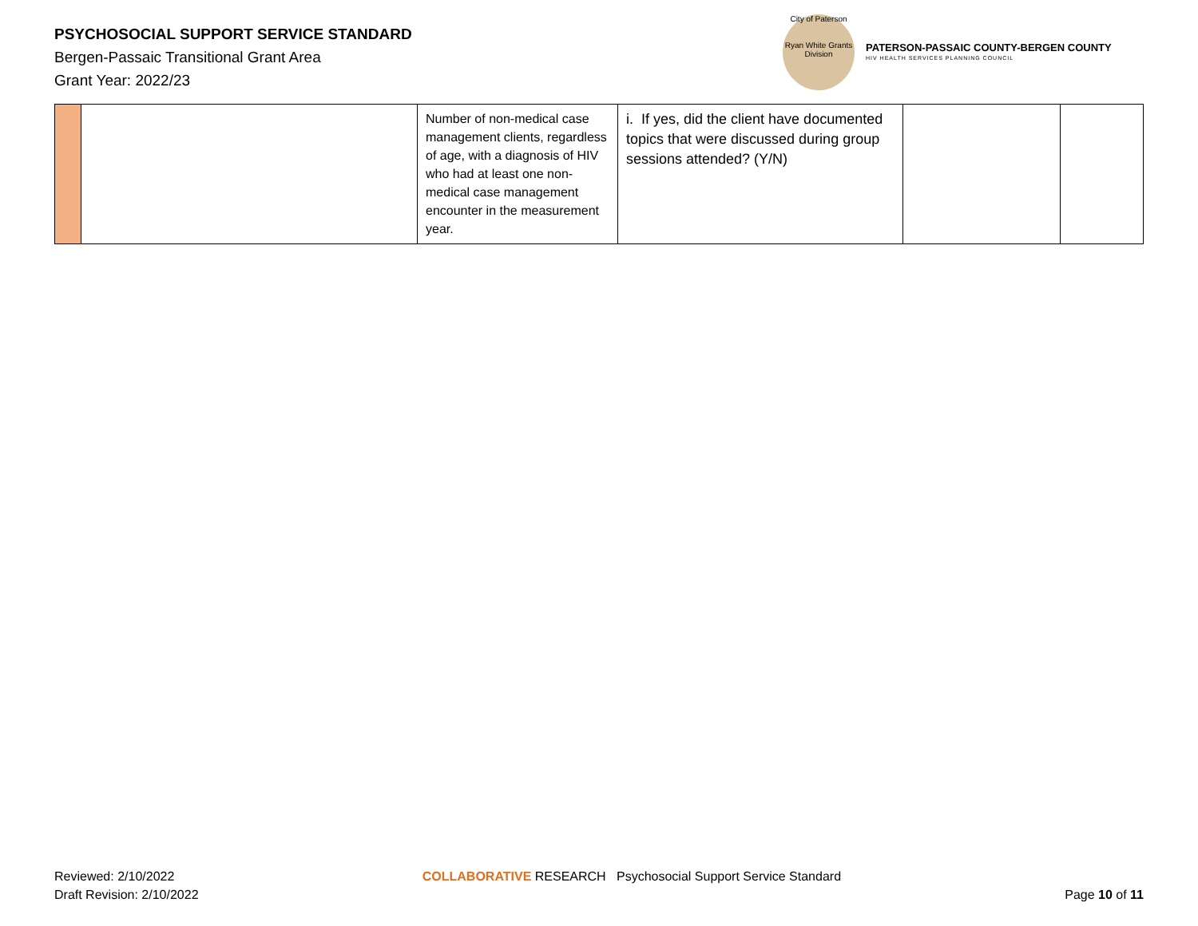PSYCHOSOCIAL SUPPORT SERVICE STANDARD
Bergen-Passaic Transitional Grant Area
Grant Year: 2022/23
City of Paterson
Ryan White Grants Division
PATERSON-PASSAIC COUNTY-BERGEN COUNTY
HIV HEALTH SERVICES PLANNING COUNCIL
| | | Number of non-medical case management clients, regardless of age, with a diagnosis of HIV who had at least one non-medical case management encounter in the measurement year. | i. If yes, did the client have documented topics that were discussed during group sessions attended? (Y/N) | | |
Reviewed: 2/10/2022
Draft Revision: 2/10/2022
COLLABORATIVE RESEARCH Psychosocial Support Service Standard
Page 10 of 11